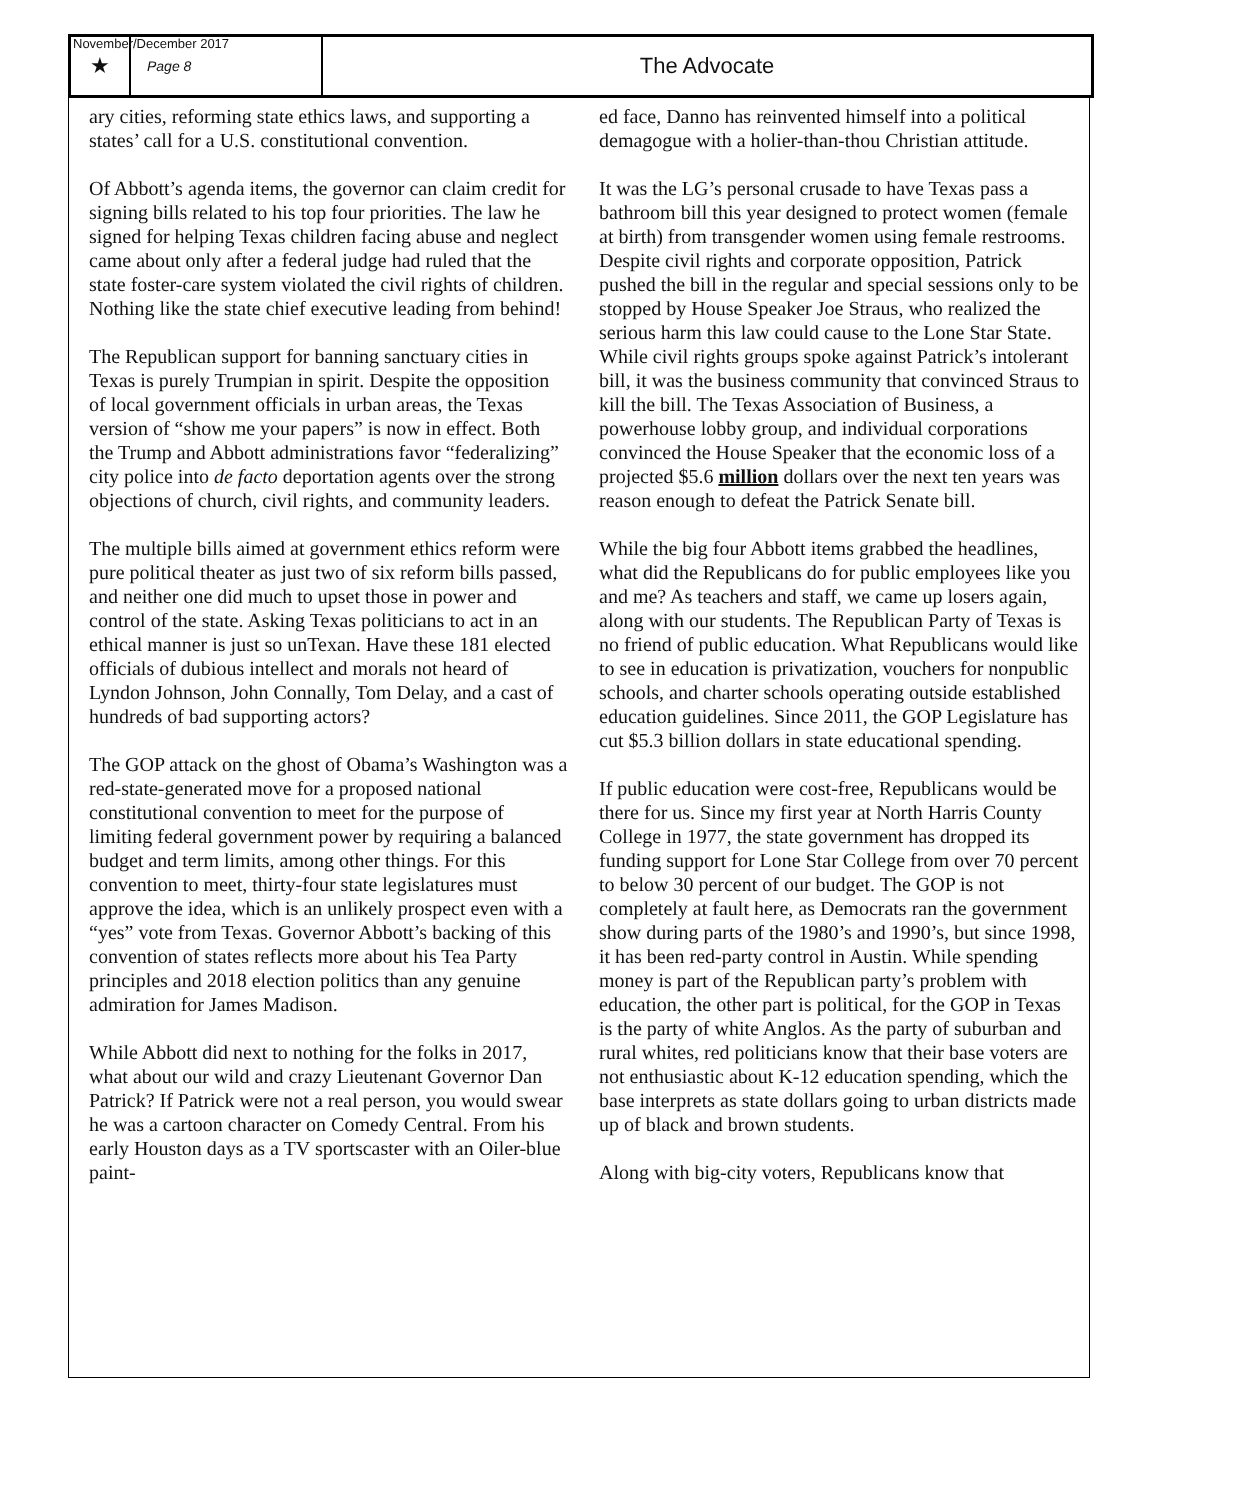November/December 2017
★
Page 8
The Advocate
ary cities, reforming state ethics laws, and supporting a states’ call for a U.S. constitutional convention.
Of Abbott’s agenda items, the governor can claim credit for signing bills related to his top four priorities. The law he signed for helping Texas children facing abuse and neglect came about only after a federal judge had ruled that the state foster-care system violated the civil rights of children. Nothing like the state chief executive leading from behind!
The Republican support for banning sanctuary cities in Texas is purely Trumpian in spirit. Despite the opposition of local government officials in urban areas, the Texas version of “show me your papers” is now in effect. Both the Trump and Abbott administrations favor “federalizing” city police into de facto deportation agents over the strong objections of church, civil rights, and community leaders.
The multiple bills aimed at government ethics reform were pure political theater as just two of six reform bills passed, and neither one did much to upset those in power and control of the state. Asking Texas politicians to act in an ethical manner is just so unTexan. Have these 181 elected officials of dubious intellect and morals not heard of Lyndon Johnson, John Connally, Tom Delay, and a cast of hundreds of bad supporting actors?
The GOP attack on the ghost of Obama’s Washington was a red-state-generated move for a proposed national constitutional convention to meet for the purpose of limiting federal government power by requiring a balanced budget and term limits, among other things. For this convention to meet, thirty-four state legislatures must approve the idea, which is an unlikely prospect even with a “yes” vote from Texas. Governor Abbott’s backing of this convention of states reflects more about his Tea Party principles and 2018 election politics than any genuine admiration for James Madison.
While Abbott did next to nothing for the folks in 2017, what about our wild and crazy Lieutenant Governor Dan Patrick? If Patrick were not a real person, you would swear he was a cartoon character on Comedy Central. From his early Houston days as a TV sportscaster with an Oiler-blue paint-
ed face, Danno has reinvented himself into a political demagogue with a holier-than-thou Christian attitude.
It was the LG’s personal crusade to have Texas pass a bathroom bill this year designed to protect women (female at birth) from transgender women using female restrooms. Despite civil rights and corporate opposition, Patrick pushed the bill in the regular and special sessions only to be stopped by House Speaker Joe Straus, who realized the serious harm this law could cause to the Lone Star State. While civil rights groups spoke against Patrick’s intolerant bill, it was the business community that convinced Straus to kill the bill. The Texas Association of Business, a powerhouse lobby group, and individual corporations convinced the House Speaker that the economic loss of a projected $5.6 million dollars over the next ten years was reason enough to defeat the Patrick Senate bill.
While the big four Abbott items grabbed the headlines, what did the Republicans do for public employees like you and me? As teachers and staff, we came up losers again, along with our students. The Republican Party of Texas is no friend of public education. What Republicans would like to see in education is privatization, vouchers for nonpublic schools, and charter schools operating outside established education guidelines. Since 2011, the GOP Legislature has cut $5.3 billion dollars in state educational spending.
If public education were cost-free, Republicans would be there for us. Since my first year at North Harris County College in 1977, the state government has dropped its funding support for Lone Star College from over 70 percent to below 30 percent of our budget. The GOP is not completely at fault here, as Democrats ran the government show during parts of the 1980’s and 1990’s, but since 1998, it has been red-party control in Austin. While spending money is part of the Republican party’s problem with education, the other part is political, for the GOP in Texas is the party of white Anglos. As the party of suburban and rural whites, red politicians know that their base voters are not enthusiastic about K-12 education spending, which the base interprets as state dollars going to urban districts made up of black and brown students.
Along with big-city voters, Republicans know that